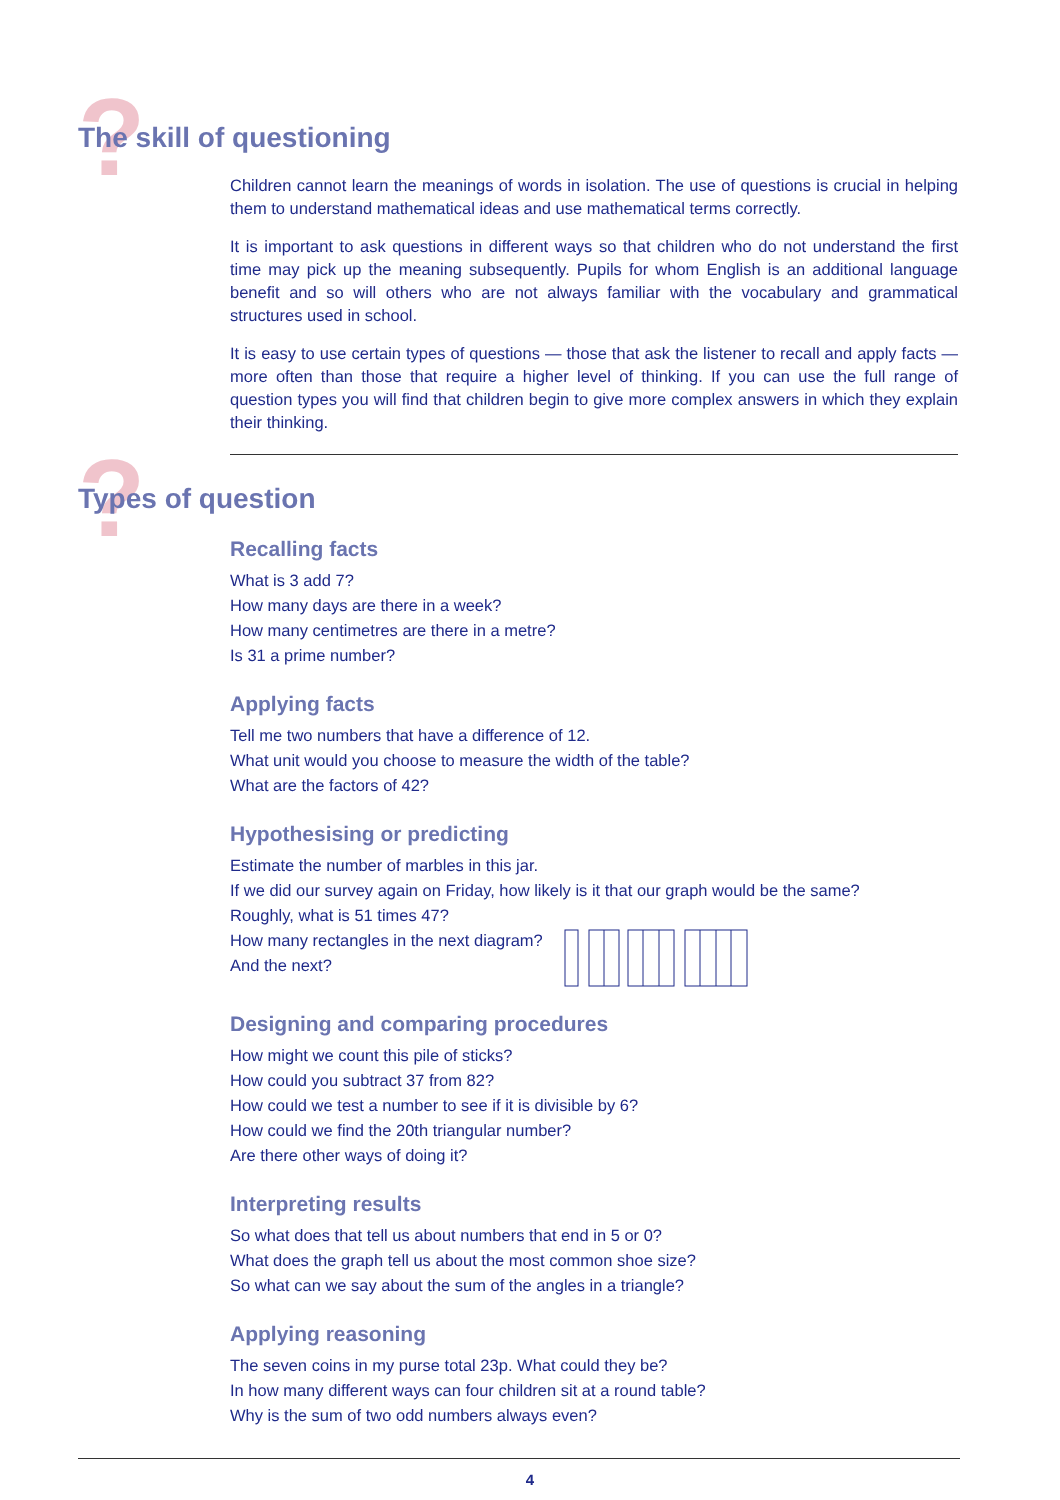?
The skill of questioning
Children cannot learn the meanings of words in isolation. The use of questions is crucial in helping them to understand mathematical ideas and use mathematical terms correctly.
It is important to ask questions in different ways so that children who do not understand the first time may pick up the meaning subsequently. Pupils for whom English is an additional language benefit and so will others who are not always familiar with the vocabulary and grammatical structures used in school.
It is easy to use certain types of questions — those that ask the listener to recall and apply facts — more often than those that require a higher level of thinking. If you can use the full range of question types you will find that children begin to give more complex answers in which they explain their thinking.
?
Types of question
Recalling facts
What is 3 add 7?
How many days are there in a week?
How many centimetres are there in a metre?
Is 31 a prime number?
Applying facts
Tell me two numbers that have a difference of 12.
What unit would you choose to measure the width of the table?
What are the factors of 42?
Hypothesising or predicting
Estimate the number of marbles in this jar.
If we did our survey again on Friday, how likely is it that our graph would be the same?
Roughly, what is 51 times 47?
How many rectangles in the next diagram?
And the next?
Designing and comparing procedures
How might we count this pile of sticks?
How could you subtract 37 from 82?
How could we test a number to see if it is divisible by 6?
How could we find the 20th triangular number?
Are there other ways of doing it?
Interpreting results
So what does that tell us about numbers that end in 5 or 0?
What does the graph tell us about the most common shoe size?
So what can we say about the sum of the angles in a triangle?
Applying reasoning
The seven coins in my purse total 23p. What could they be?
In how many different ways can four children sit at a round table?
Why is the sum of two odd numbers always even?
4